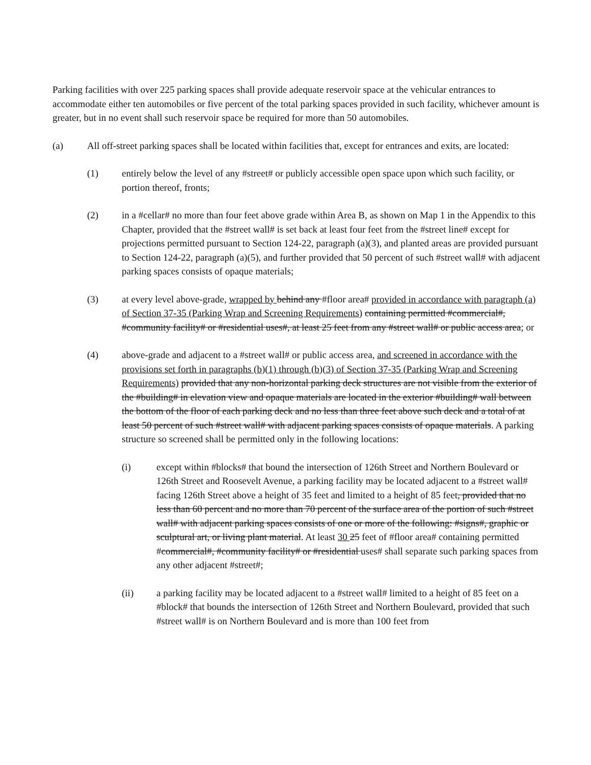Parking facilities with over 225 parking spaces shall provide adequate reservoir space at the vehicular entrances to accommodate either ten automobiles or five percent of the total parking spaces provided in such facility, whichever amount is greater, but in no event shall such reservoir space be required for more than 50 automobiles.
(a) All off-street parking spaces shall be located within facilities that, except for entrances and exits, are located:
(1) entirely below the level of any #street# or publicly accessible open space upon which such facility, or portion thereof, fronts;
(2) in a #cellar# no more than four feet above grade within Area B, as shown on Map 1 in the Appendix to this Chapter, provided that the #street wall# is set back at least four feet from the #street line# except for projections permitted pursuant to Section 124-22, paragraph (a)(3), and planted areas are provided pursuant to Section 124-22, paragraph (a)(5), and further provided that 50 percent of such #street wall# with adjacent parking spaces consists of opaque materials;
(3) at every level above-grade, wrapped by behind any #floor area# provided in accordance with paragraph (a) of Section 37-35 (Parking Wrap and Screening Requirements) containing permitted #commercial#, #community facility# or #residential uses#, at least 25 feet from any #street wall# or public access area; or
(4) above-grade and adjacent to a #street wall# or public access area, and screened in accordance with the provisions set forth in paragraphs (b)(1) through (b)(3) of Section 37-35 (Parking Wrap and Screening Requirements) provided that any non-horizontal parking deck structures are not visible from the exterior of the #building# in elevation view and opaque materials are located in the exterior #building# wall between the bottom of the floor of each parking deck and no less than three feet above such deck and a total of at least 50 percent of such #street wall# with adjacent parking spaces consists of opaque materials. A parking structure so screened shall be permitted only in the following locations:
(i) except within #blocks# that bound the intersection of 126th Street and Northern Boulevard or 126th Street and Roosevelt Avenue, a parking facility may be located adjacent to a #street wall# facing 126th Street above a height of 35 feet and limited to a height of 85 feet, provided that no less than 60 percent and no more than 70 percent of the surface area of the portion of such #street wall# with adjacent parking spaces consists of one or more of the following: #signs#, graphic or sculptural art, or living plant material. At least 30 25 feet of #floor area# containing permitted #commercial#, #community facility# or #residential uses# shall separate such parking spaces from any other adjacent #street#;
(ii) a parking facility may be located adjacent to a #street wall# limited to a height of 85 feet on a #block# that bounds the intersection of 126th Street and Northern Boulevard, provided that such #street wall# is on Northern Boulevard and is more than 100 feet from